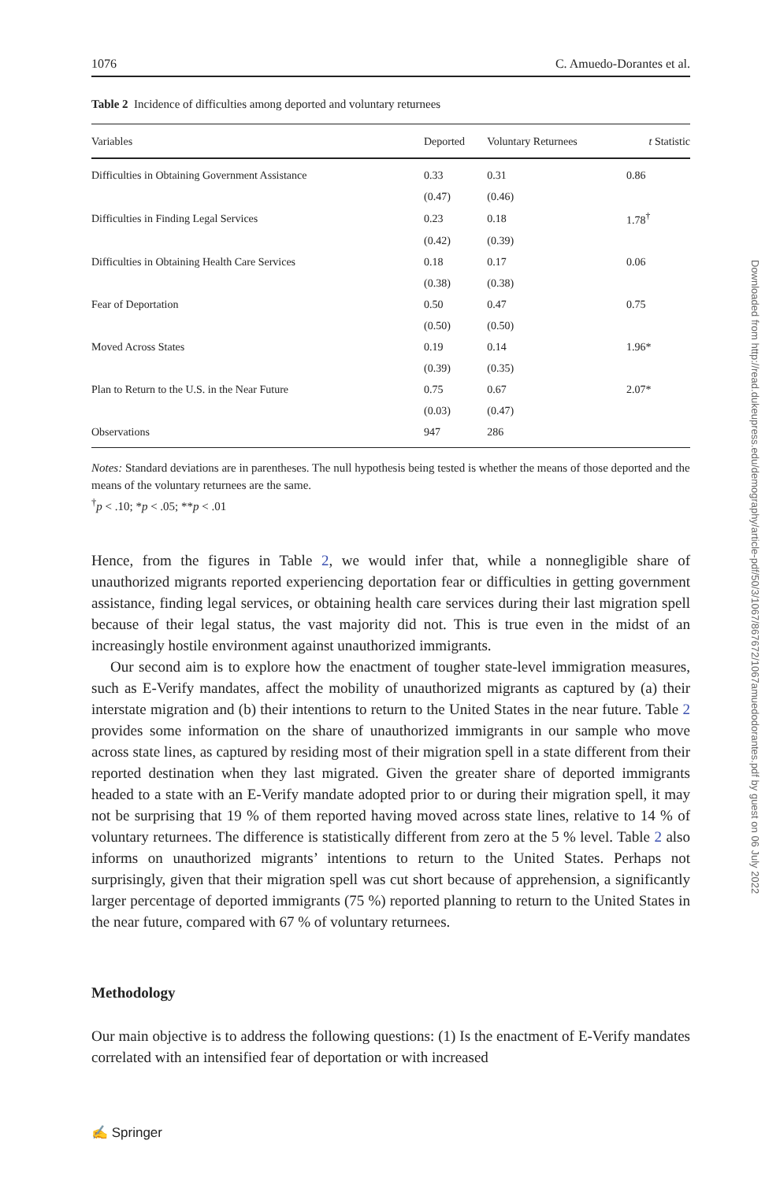1076 C. Amuedo-Dorantes et al.
Table 2 Incidence of difficulties among deported and voluntary returnees
| Variables | Deported | Voluntary Returnees | t Statistic |
| --- | --- | --- | --- |
| Difficulties in Obtaining Government Assistance | 0.33 | 0.31 | 0.86 |
| | (0.47) | (0.46) | |
| Difficulties in Finding Legal Services | 0.23 | 0.18 | 1.78<sup>†</sup> |
| | (0.42) | (0.39) | |
| Difficulties in Obtaining Health Care Services | 0.18 | 0.17 | 0.06 |
| | (0.38) | (0.38) | |
| Fear of Deportation | 0.50 | 0.47 | 0.75 |
| | (0.50) | (0.50) | |
| Moved Across States | 0.19 | 0.14 | 1.96* |
| | (0.39) | (0.35) | |
| Plan to Return to the U.S. in the Near Future | 0.75 | 0.67 | 2.07* |
| | (0.03) | (0.47) | |
| Observations | 947 | 286 | |
Notes: Standard deviations are in parentheses. The null hypothesis being tested is whether the means of those deported and the means of the voluntary returnees are the same.
<sup>†</sup> p < .10; *p < .05; **p < .01
Hence, from the figures in Table 2, we would infer that, while a nonnegligible share of unauthorized migrants reported experiencing deportation fear or difficulties in getting government assistance, finding legal services, or obtaining health care services during their last migration spell because of their legal status, the vast majority did not. This is true even in the midst of an increasingly hostile environment against unauthorized immigrants.
Our second aim is to explore how the enactment of tougher state-level immigration measures, such as E-Verify mandates, affect the mobility of unauthorized migrants as captured by (a) their interstate migration and (b) their intentions to return to the United States in the near future. Table 2 provides some information on the share of unauthorized immigrants in our sample who move across state lines, as captured by residing most of their migration spell in a state different from their reported destination when they last migrated. Given the greater share of deported immigrants headed to a state with an E-Verify mandate adopted prior to or during their migration spell, it may not be surprising that 19 % of them reported having moved across state lines, relative to 14 % of voluntary returnees. The difference is statistically different from zero at the 5 % level. Table 2 also informs on unauthorized migrants’ intentions to return to the United States. Perhaps not surprisingly, given that their migration spell was cut short because of apprehension, a significantly larger percentage of deported immigrants (75 %) reported planning to return to the United States in the near future, compared with 67 % of voluntary returnees.
Methodology
Our main objective is to address the following questions: (1) Is the enactment of E-Verify mandates correlated with an intensified fear of deportation or with increased
✍ Springer
Downloaded from http://read.dukeupress.edu/demography/article-pdf/50/3/1067/867672/1067amuedodorantes.pdf by guest on 06 July 2022